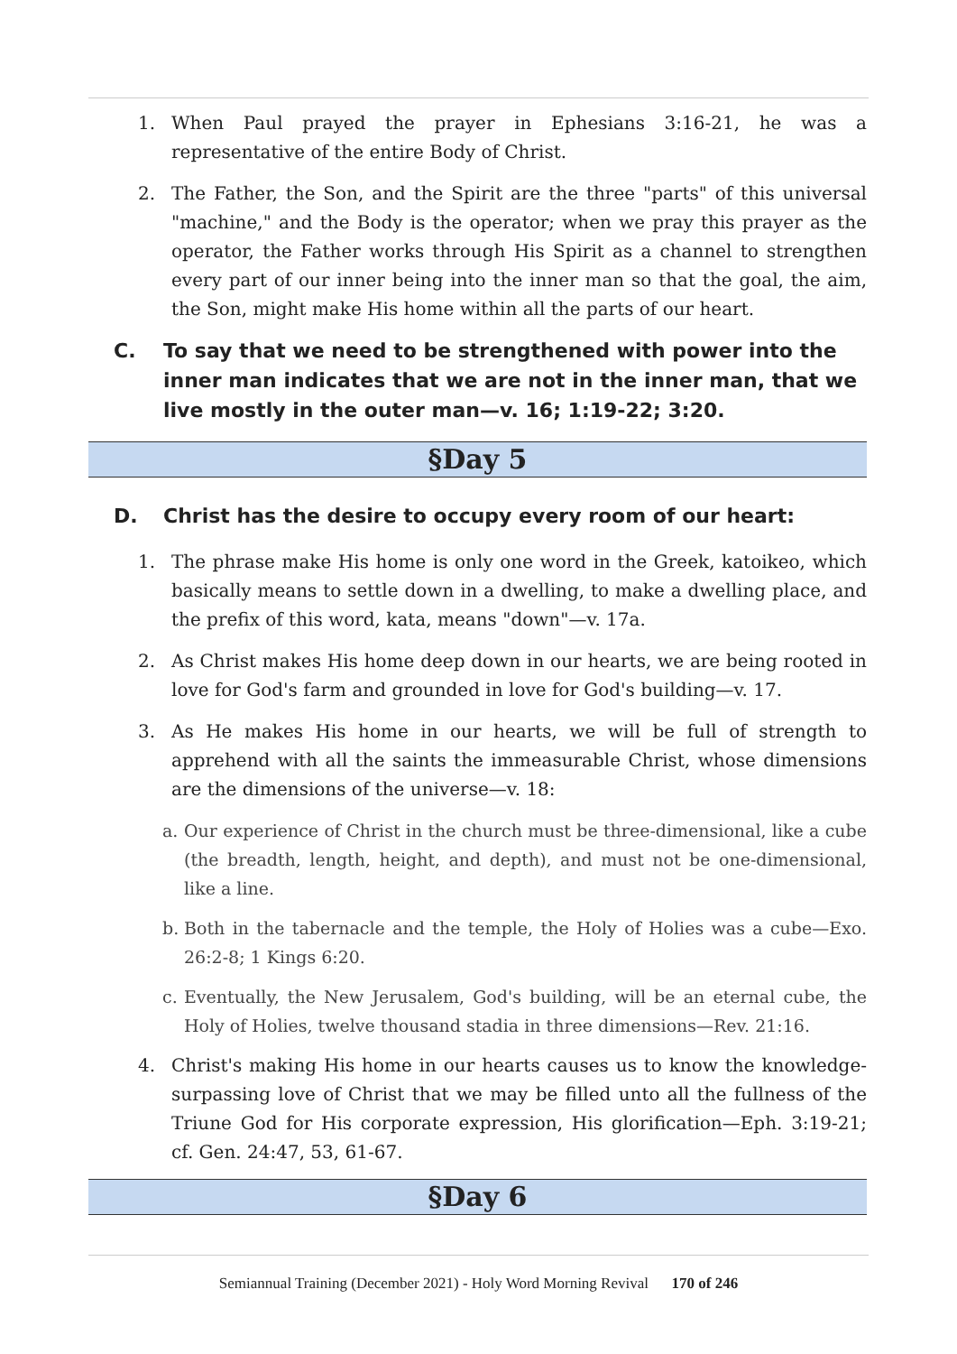1. When Paul prayed the prayer in Ephesians 3:16-21, he was a representative of the entire Body of Christ.
2. The Father, the Son, and the Spirit are the three "parts" of this universal "machine," and the Body is the operator; when we pray this prayer as the operator, the Father works through His Spirit as a channel to strengthen every part of our inner being into the inner man so that the goal, the aim, the Son, might make His home within all the parts of our heart.
C. To say that we need to be strengthened with power into the inner man indicates that we are not in the inner man, that we live mostly in the outer man—v. 16; 1:19-22; 3:20.
§Day 5
D. Christ has the desire to occupy every room of our heart:
1. The phrase make His home is only one word in the Greek, katoikeo, which basically means to settle down in a dwelling, to make a dwelling place, and the prefix of this word, kata, means "down"—v. 17a.
2. As Christ makes His home deep down in our hearts, we are being rooted in love for God's farm and grounded in love for God's building—v. 17.
3. As He makes His home in our hearts, we will be full of strength to apprehend with all the saints the immeasurable Christ, whose dimensions are the dimensions of the universe—v. 18:
a. Our experience of Christ in the church must be three-dimensional, like a cube (the breadth, length, height, and depth), and must not be one-dimensional, like a line.
b. Both in the tabernacle and the temple, the Holy of Holies was a cube—Exo. 26:2-8; 1 Kings 6:20.
c. Eventually, the New Jerusalem, God's building, will be an eternal cube, the Holy of Holies, twelve thousand stadia in three dimensions—Rev. 21:16.
4. Christ's making His home in our hearts causes us to know the knowledge-surpassing love of Christ that we may be filled unto all the fullness of the Triune God for His corporate expression, His glorification—Eph. 3:19-21; cf. Gen. 24:47, 53, 61-67.
§Day 6
Semiannual Training (December 2021) - Holy Word Morning Revival 170 of 246